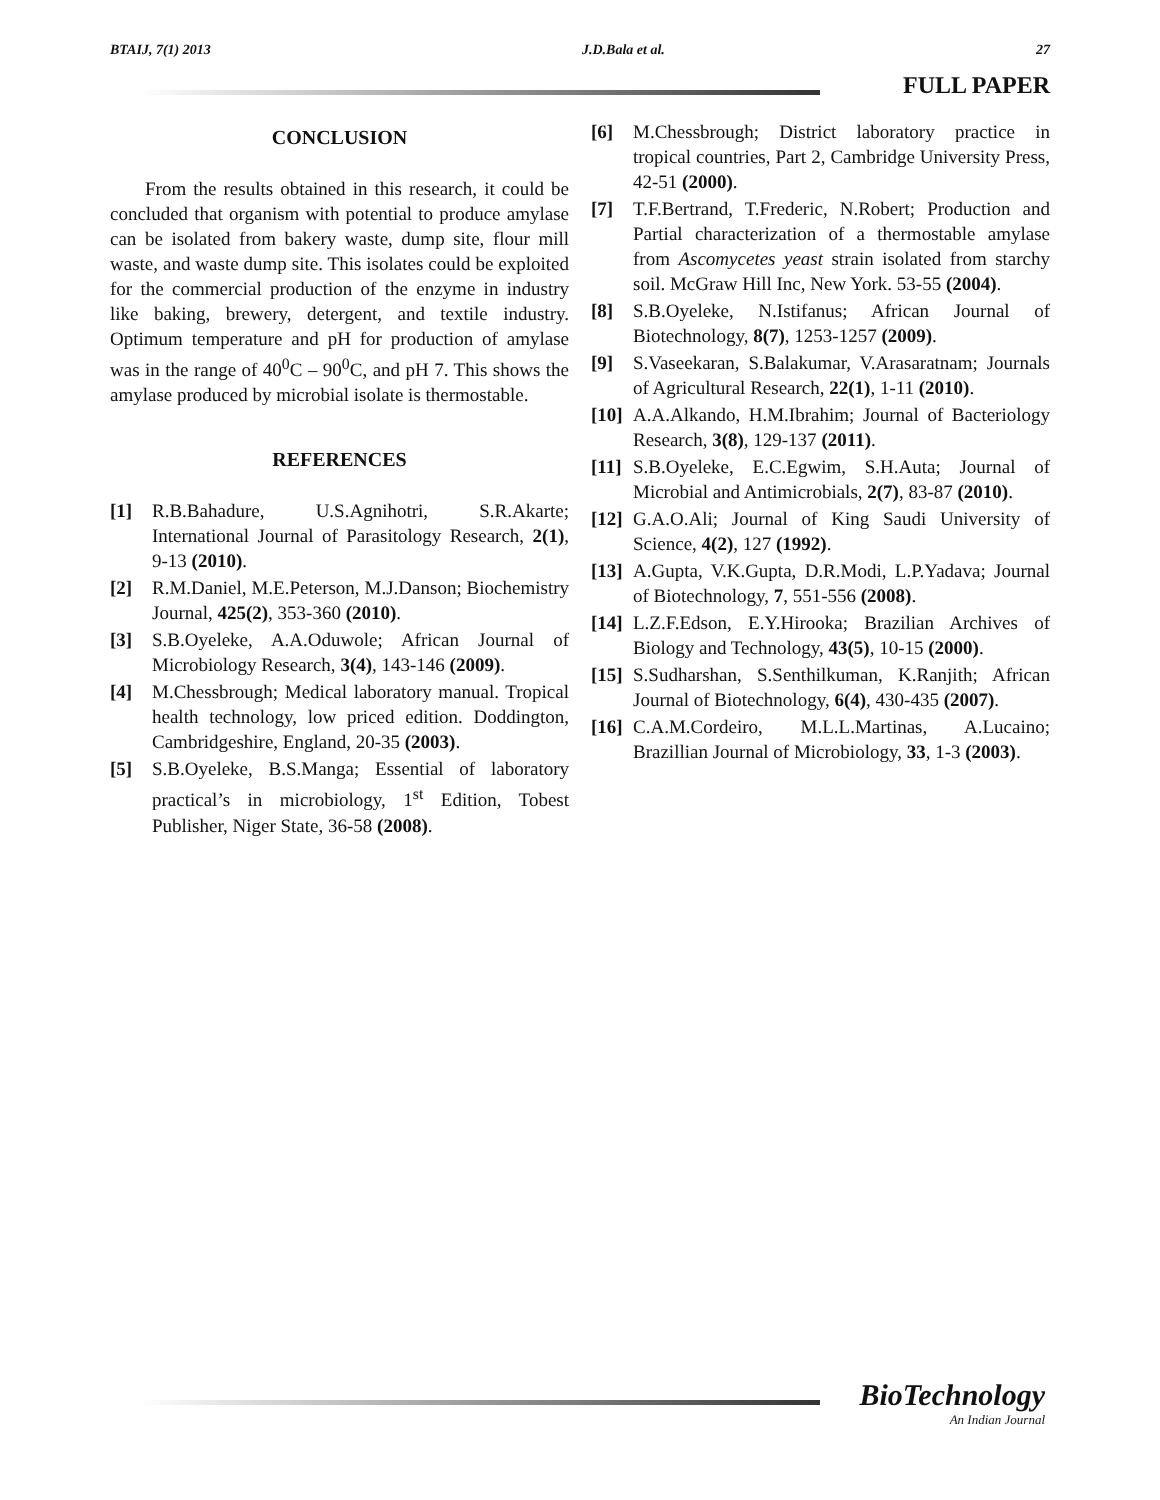BTAIJ, 7(1) 2013 J.D.Bala et al. 27
FULL PAPER
CONCLUSION
From the results obtained in this research, it could be concluded that organism with potential to produce amylase can be isolated from bakery waste, dump site, flour mill waste, and waste dump site. This isolates could be exploited for the commercial production of the enzyme in industry like baking, brewery, detergent, and textile industry. Optimum temperature and pH for production of amylase was in the range of 40<sup>0</sup>C – 90<sup>0</sup>C, and pH 7. This shows the amylase produced by microbial isolate is thermostable.
REFERENCES
[1] R.B.Bahadure, U.S.Agnihotri, S.R.Akarte; International Journal of Parasitology Research, 2(1), 9-13 (2010).
[2] R.M.Daniel, M.E.Peterson, M.J.Danson; Biochemistry Journal, 425(2), 353-360 (2010).
[3] S.B.Oyeleke, A.A.Oduwole; African Journal of Microbiology Research, 3(4), 143-146 (2009).
[4] M.Chessbrough; Medical laboratory manual. Tropical health technology, low priced edition. Doddington, Cambridgeshire, England, 20-35 (2003).
[5] S.B.Oyeleke, B.S.Manga; Essential of laboratory practical’s in microbiology, 1<sup>st</sup> Edition, Tobest Publisher, Niger State, 36-58 (2008).
[6] M.Chessbrough; District laboratory practice in tropical countries, Part 2, Cambridge University Press, 42-51 (2000).
[7] T.F.Bertrand, T.Frederic, N.Robert; Production and Partial characterization of a thermostable amylase from Ascomycetes yeast strain isolated from starchy soil. McGraw Hill Inc, New York. 53-55 (2004).
[8] S.B.Oyeleke, N.Istifanus; African Journal of Biotechnology, 8(7), 1253-1257 (2009).
[9] S.Vaseekaran, S.Balakumar, V.Arasaratnam; Journals of Agricultural Research, 22(1), 1-11 (2010).
[10] A.A.Alkando, H.M.Ibrahim; Journal of Bacteriology Research, 3(8), 129-137 (2011).
[11] S.B.Oyeleke, E.C.Egwim, S.H.Auta; Journal of Microbial and Antimicrobials, 2(7), 83-87 (2010).
[12] G.A.O.Ali; Journal of King Saudi University of Science, 4(2), 127 (1992).
[13] A.Gupta, V.K.Gupta, D.R.Modi, L.P.Yadava; Journal of Biotechnology, 7, 551-556 (2008).
[14] L.Z.F.Edson, E.Y.Hirooka; Brazilian Archives of Biology and Technology, 43(5), 10-15 (2000).
[15] S.Sudharshan, S.Senthilkuman, K.Ranjith; African Journal of Biotechnology, 6(4), 430-435 (2007).
[16] C.A.M.Cordeiro, M.L.L.Martinas, A.Lucaino; Brazillian Journal of Microbiology, 33, 1-3 (2003).
BioTechnology
An Indian Journal